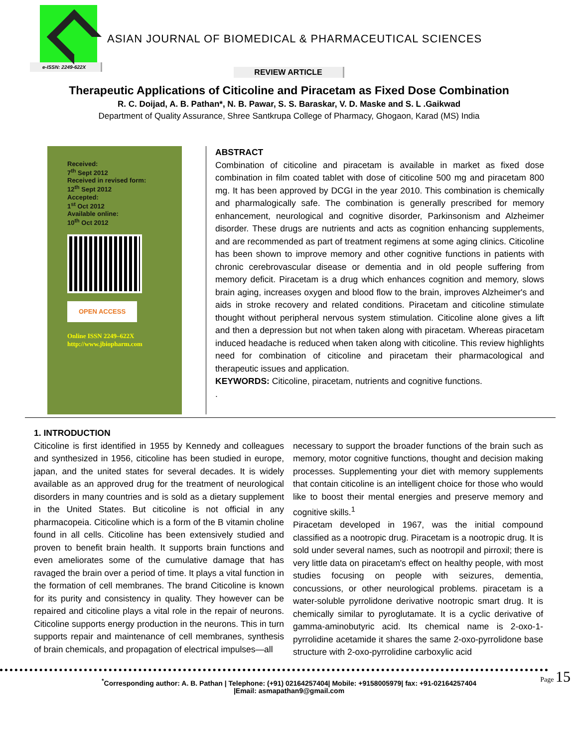e-ISSN: 2249-622X
ASIAN JOURNAL OF BIOMEDICAL & PHARMACEUTICAL SCIENCES
REVIEW ARTICLE
Therapeutic Applications of Citicoline and Piracetam as Fixed Dose Combination
R. C. Doijad, A. B. Pathan*, N. B. Pawar, S. S. Baraskar, V. D. Maske and S. L .Gaikwad
Department of Quality Assurance, Shree Santkrupa College of Pharmacy, Ghogaon, Karad (MS) India
Received:
7<sup>th</sup> Sept 2012
Received in revised form:
12<sup>th</sup> Sept 2012
Accepted:
1<sup>st</sup> Oct 2012
Available online:
10<sup>th</sup> Oct 2012
OPEN ACCESS
Online ISSN 2249–622X
http://www.jbiopharm.com
ABSTRACT
Combination of citicoline and piracetam is available in market as fixed dose combination in film coated tablet with dose of citicoline 500 mg and piracetam 800 mg. It has been approved by DCGI in the year 2010. This combination is chemically and pharmalogically safe. The combination is generally prescribed for memory enhancement, neurological and cognitive disorder, Parkinsonism and Alzheimer disorder. These drugs are nutrients and acts as cognition enhancing supplements, and are recommended as part of treatment regimens at some aging clinics. Citicoline has been shown to improve memory and other cognitive functions in patients with chronic cerebrovascular disease or dementia and in old people suffering from memory deficit. Piracetam is a drug which enhances cognition and memory, slows brain aging, increases oxygen and blood flow to the brain, improves Alzheimer's and aids in stroke recovery and related conditions. Piracetam and citicoline stimulate thought without peripheral nervous system stimulation. Citicoline alone gives a lift and then a depression but not when taken along with piracetam. Whereas piracetam induced headache is reduced when taken along with citicoline. This review highlights need for combination of citicoline and piracetam their pharmacological and therapeutic issues and application.
KEYWORDS: Citicoline, piracetam, nutrients and cognitive functions.
.
1. INTRODUCTION
Citicoline is first identified in 1955 by Kennedy and colleagues and synthesized in 1956, citicoline has been studied in europe, japan, and the united states for several decades. It is widely available as an approved drug for the treatment of neurological disorders in many countries and is sold as a dietary supplement in the United States. But citicoline is not official in any pharmacopeia. Citicoline which is a form of the B vitamin choline found in all cells. Citicoline has been extensively studied and proven to benefit brain health. It supports brain functions and even ameliorates some of the cumulative damage that has ravaged the brain over a period of time. It plays a vital function in the formation of cell membranes. The brand Citicoline is known for its purity and consistency in quality. They however can be repaired and citicoline plays a vital role in the repair of neurons. Citicoline supports energy production in the neurons. This in turn supports repair and maintenance of cell membranes, synthesis of brain chemicals, and propagation of electrical impulses—all
necessary to support the broader functions of the brain such as memory, motor cognitive functions, thought and decision making processes. Supplementing your diet with memory supplements that contain citicoline is an intelligent choice for those who would like to boost their mental energies and preserve memory and cognitive skills.<sup>1</sup>
Piracetam developed in 1967, was the initial compound classified as a nootropic drug. Piracetam is a nootropic drug. It is sold under several names, such as nootropil and pirroxil; there is very little data on piracetam's effect on healthy people, with most studies focusing on people with seizures, dementia, concussions, or other neurological problems. piracetam is a water-soluble pyrrolidone derivative nootropic smart drug. It is chemically similar to pyroglutamate. It is a cyclic derivative of gamma-aminobutyric acid. Its chemical name is 2-oxo-1-pyrrolidine acetamide it shares the same 2-oxo-pyrrolidone base structure with 2-oxo-pyrrolidine carboxylic acid
Page 15
<sup>*</sup> Corresponding author: A. B. Pathan | Telephone: (+91) 02164257404| Mobile: +9158005979| fax: +91-02164257404
|Email: asmapathan9@gmail.com